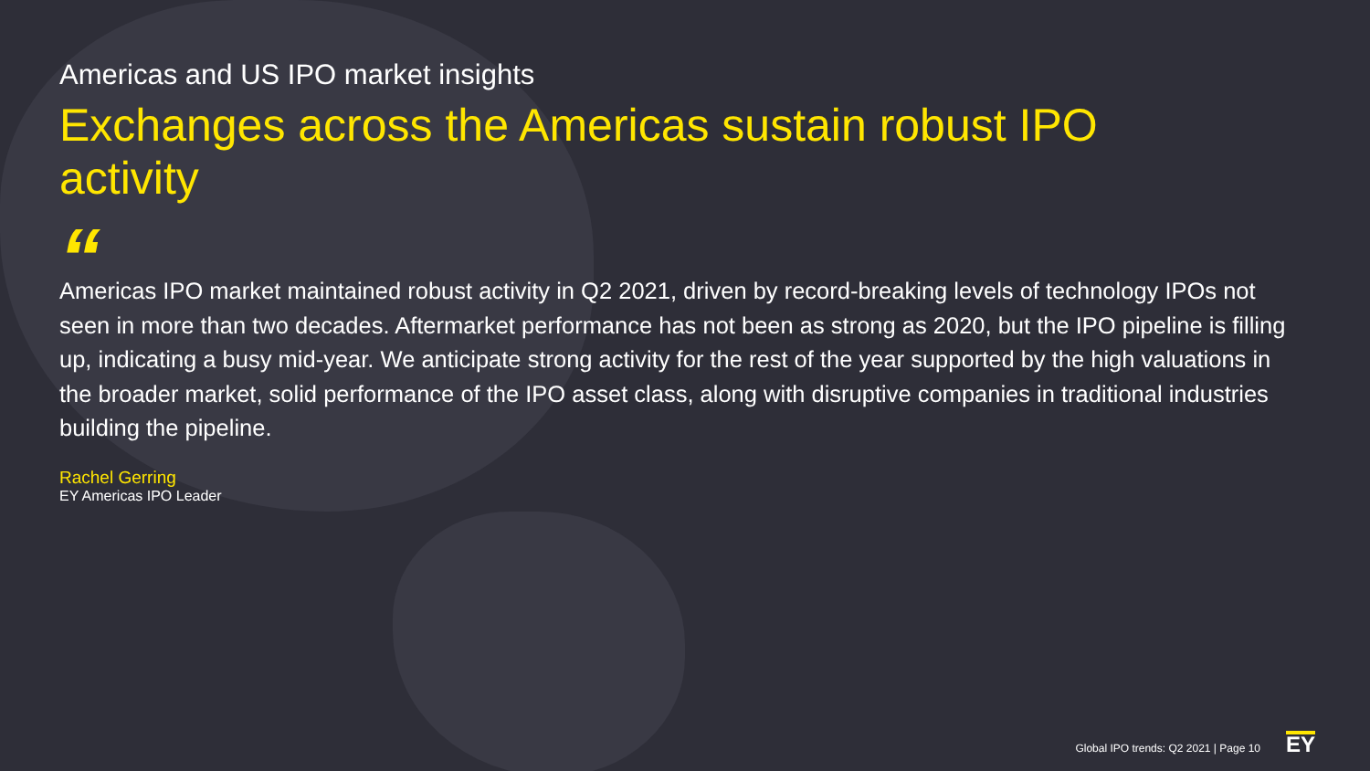Americas and US IPO market insights
Exchanges across the Americas sustain robust IPO activity
“
Americas IPO market maintained robust activity in Q2 2021, driven by record-breaking levels of technology IPOs not seen in more than two decades. Aftermarket performance has not been as strong as 2020, but the IPO pipeline is filling up, indicating a busy mid-year. We anticipate strong activity for the rest of the year supported by the high valuations in the broader market, solid performance of the IPO asset class, along with disruptive companies in traditional industries building the pipeline.
Rachel Gerring
EY Americas IPO Leader
Global IPO trends: Q2 2021 | Page 10 EY